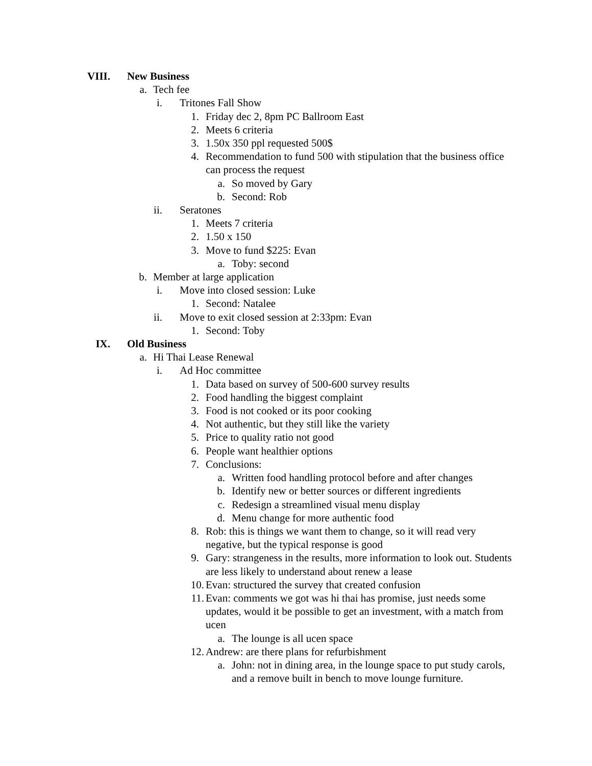VIII. New Business
a. Tech fee
i. Tritones Fall Show
1. Friday dec 2, 8pm PC Ballroom East
2. Meets 6 criteria
3. 1.50x 350 ppl requested 500$
4. Recommendation to fund 500 with stipulation that the business office can process the request
a. So moved by Gary
b. Second: Rob
ii. Seratones
1. Meets 7 criteria
2. 1.50 x 150
3. Move to fund $225: Evan
a. Toby: second
b. Member at large application
i. Move into closed session: Luke
1. Second: Natalee
ii. Move to exit closed session at 2:33pm: Evan
1. Second: Toby
IX. Old Business
a. Hi Thai Lease Renewal
i. Ad Hoc committee
1. Data based on survey of 500-600 survey results
2. Food handling the biggest complaint
3. Food is not cooked or its poor cooking
4. Not authentic, but they still like the variety
5. Price to quality ratio not good
6. People want healthier options
7. Conclusions:
a. Written food handling protocol before and after changes
b. Identify new or better sources or different ingredients
c. Redesign a streamlined visual menu display
d. Menu change for more authentic food
8. Rob: this is things we want them to change, so it will read very negative, but the typical response is good
9. Gary: strangeness in the results, more information to look out. Students are less likely to understand about renew a lease
10. Evan: structured the survey that created confusion
11. Evan: comments we got was hi thai has promise, just needs some updates, would it be possible to get an investment, with a match from ucen
a. The lounge is all ucen space
12. Andrew: are there plans for refurbishment
a. John: not in dining area, in the lounge space to put study carols, and a remove built in bench to move lounge furniture.